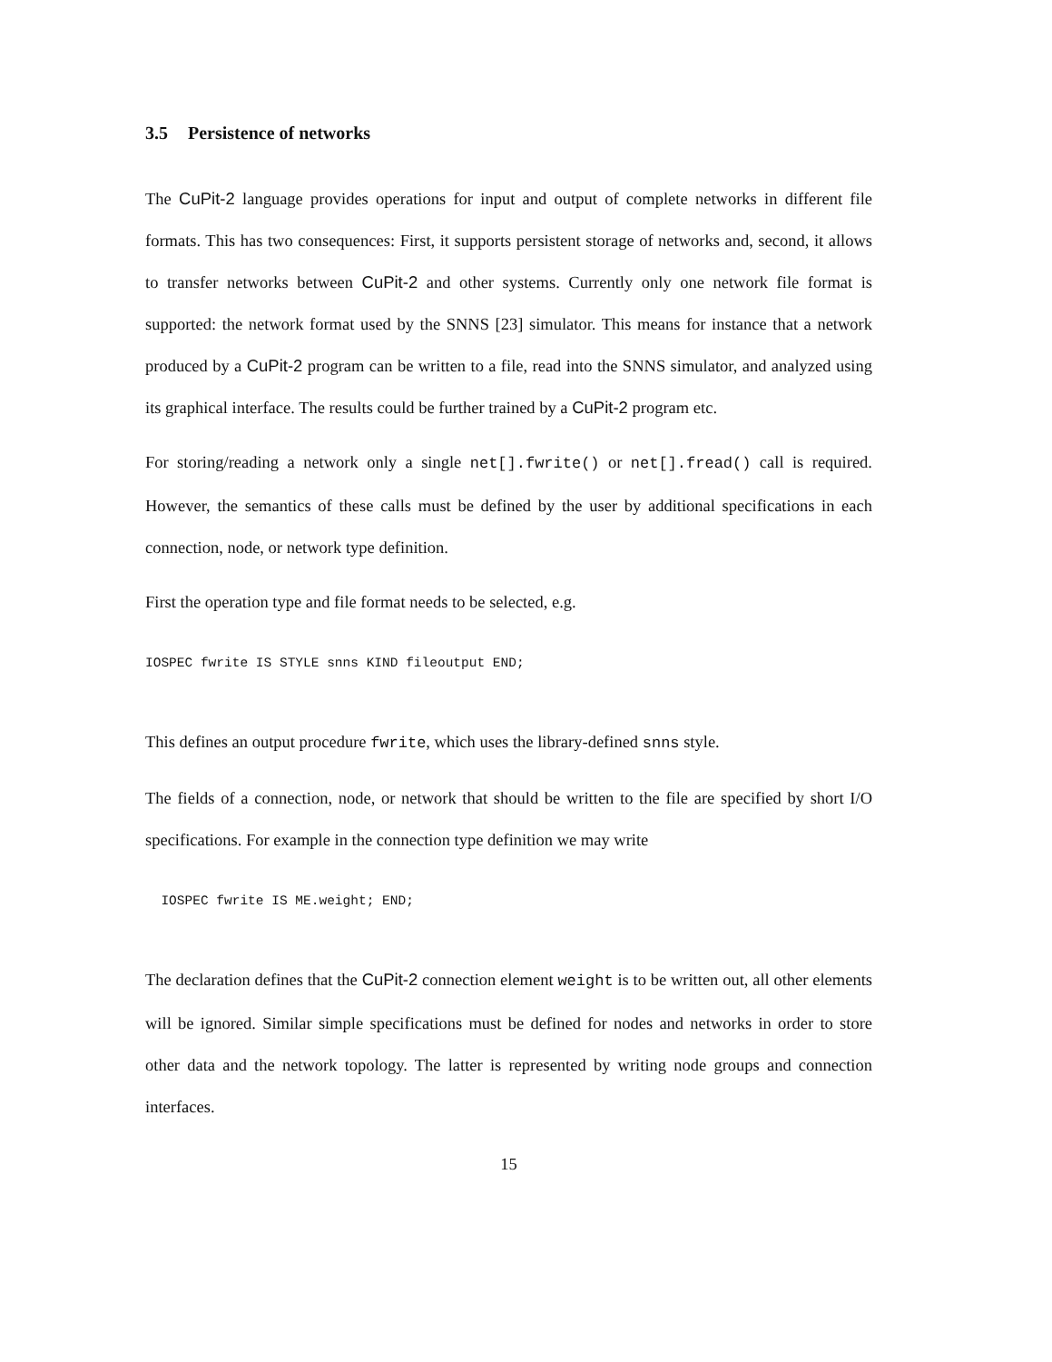3.5 Persistence of networks
The CuPit-2 language provides operations for input and output of complete networks in different file formats. This has two consequences: First, it supports persistent storage of networks and, second, it allows to transfer networks between CuPit-2 and other systems. Currently only one network file format is supported: the network format used by the SNNS [23] simulator. This means for instance that a network produced by a CuPit-2 program can be written to a file, read into the SNNS simulator, and analyzed using its graphical interface. The results could be further trained by a CuPit-2 program etc.
For storing/reading a network only a single net[].fwrite() or net[].fread() call is required. However, the semantics of these calls must be defined by the user by additional specifications in each connection, node, or network type definition.
First the operation type and file format needs to be selected, e.g.
IOSPEC fwrite IS STYLE snns KIND fileoutput END;
This defines an output procedure fwrite, which uses the library-defined snns style.
The fields of a connection, node, or network that should be written to the file are specified by short I/O specifications. For example in the connection type definition we may write
  IOSPEC fwrite IS ME.weight; END;
The declaration defines that the CuPit-2 connection element weight is to be written out, all other elements will be ignored. Similar simple specifications must be defined for nodes and networks in order to store other data and the network topology. The latter is represented by writing node groups and connection interfaces.
15